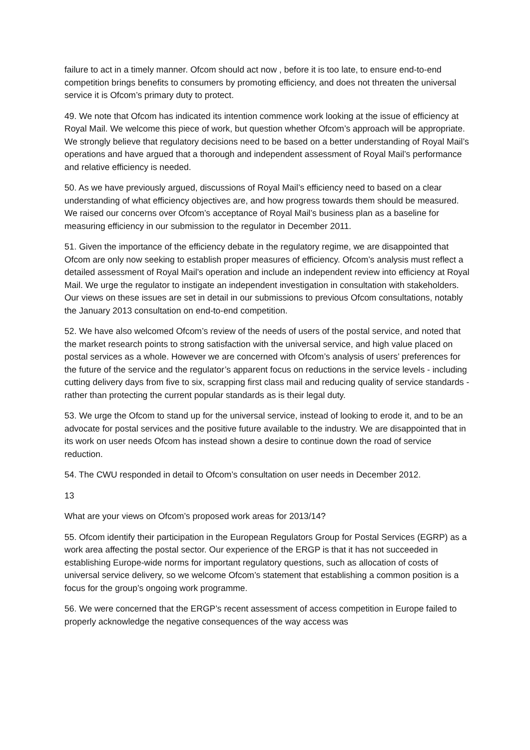failure to act in a timely manner. Ofcom should act now , before it is too late, to ensure end-to-end competition brings benefits to consumers by promoting efficiency, and does not threaten the universal service it is Ofcom’s primary duty to protect.
49. We note that Ofcom has indicated its intention commence work looking at the issue of efficiency at Royal Mail. We welcome this piece of work, but question whether Ofcom’s approach will be appropriate. We strongly believe that regulatory decisions need to be based on a better understanding of Royal Mail’s operations and have argued that a thorough and independent assessment of Royal Mail’s performance and relative efficiency is needed.
50. As we have previously argued, discussions of Royal Mail’s efficiency need to based on a clear understanding of what efficiency objectives are, and how progress towards them should be measured. We raised our concerns over Ofcom’s acceptance of Royal Mail’s business plan as a baseline for measuring efficiency in our submission to the regulator in December 2011.
51. Given the importance of the efficiency debate in the regulatory regime, we are disappointed that Ofcom are only now seeking to establish proper measures of efficiency. Ofcom’s analysis must reflect a detailed assessment of Royal Mail’s operation and include an independent review into efficiency at Royal Mail. We urge the regulator to instigate an independent investigation in consultation with stakeholders. Our views on these issues are set in detail in our submissions to previous Ofcom consultations, notably the January 2013 consultation on end-to-end competition.
52. We have also welcomed Ofcom’s review of the needs of users of the postal service, and noted that the market research points to strong satisfaction with the universal service, and high value placed on postal services as a whole. However we are concerned with Ofcom’s analysis of users’ preferences for the future of the service and the regulator’s apparent focus on reductions in the service levels - including cutting delivery days from five to six, scrapping first class mail and reducing quality of service standards - rather than protecting the current popular standards as is their legal duty.
53. We urge the Ofcom to stand up for the universal service, instead of looking to erode it, and to be an advocate for postal services and the positive future available to the industry. We are disappointed that in its work on user needs Ofcom has instead shown a desire to continue down the road of service reduction.
54. The CWU responded in detail to Ofcom’s consultation on user needs in December 2012.
13
What are your views on Ofcom’s proposed work areas for 2013/14?
55. Ofcom identify their participation in the European Regulators Group for Postal Services (EGRP) as a work area affecting the postal sector. Our experience of the ERGP is that it has not succeeded in establishing Europe-wide norms for important regulatory questions, such as allocation of costs of universal service delivery, so we welcome Ofcom’s statement that establishing a common position is a focus for the group’s ongoing work programme.
56. We were concerned that the ERGP’s recent assessment of access competition in Europe failed to properly acknowledge the negative consequences of the way access was